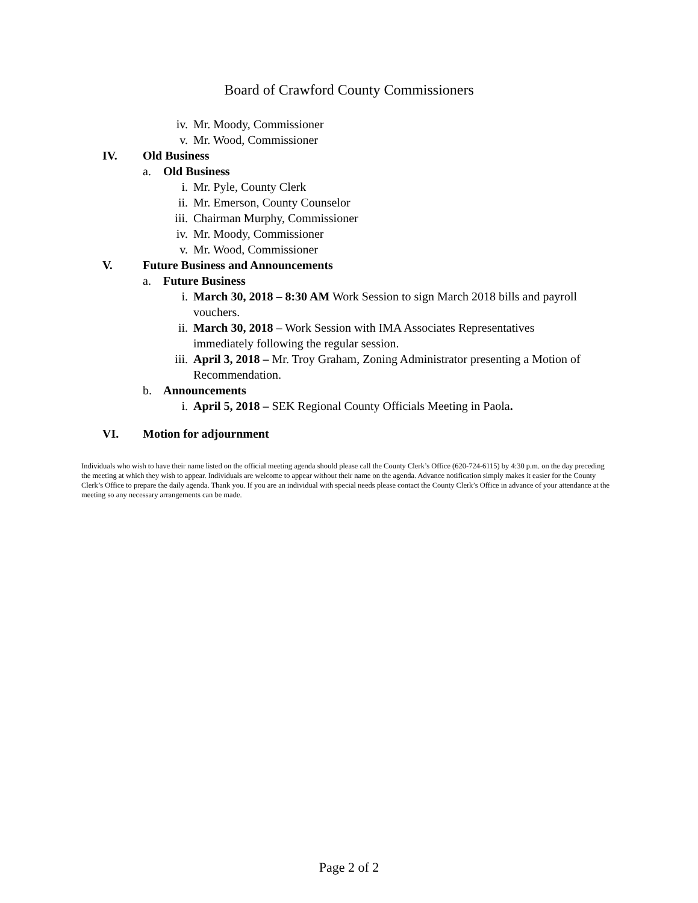Board of Crawford County Commissioners
iv. Mr. Moody, Commissioner
v. Mr. Wood, Commissioner
IV. Old Business
a. Old Business
i. Mr. Pyle, County Clerk
ii. Mr. Emerson, County Counselor
iii. Chairman Murphy, Commissioner
iv. Mr. Moody, Commissioner
v. Mr. Wood, Commissioner
V. Future Business and Announcements
a. Future Business
i. March 30, 2018 – 8:30 AM Work Session to sign March 2018 bills and payroll vouchers.
ii. March 30, 2018 – Work Session with IMA Associates Representatives immediately following the regular session.
iii. April 3, 2018 – Mr. Troy Graham, Zoning Administrator presenting a Motion of Recommendation.
b. Announcements
i. April 5, 2018 – SEK Regional County Officials Meeting in Paola.
VI. Motion for adjournment
Individuals who wish to have their name listed on the official meeting agenda should please call the County Clerk’s Office (620-724-6115) by 4:30 p.m. on the day preceding the meeting at which they wish to appear. Individuals are welcome to appear without their name on the agenda. Advance notification simply makes it easier for the County Clerk’s Office to prepare the daily agenda. Thank you. If you are an individual with special needs please contact the County Clerk’s Office in advance of your attendance at the meeting so any necessary arrangements can be made.
Page 2 of 2